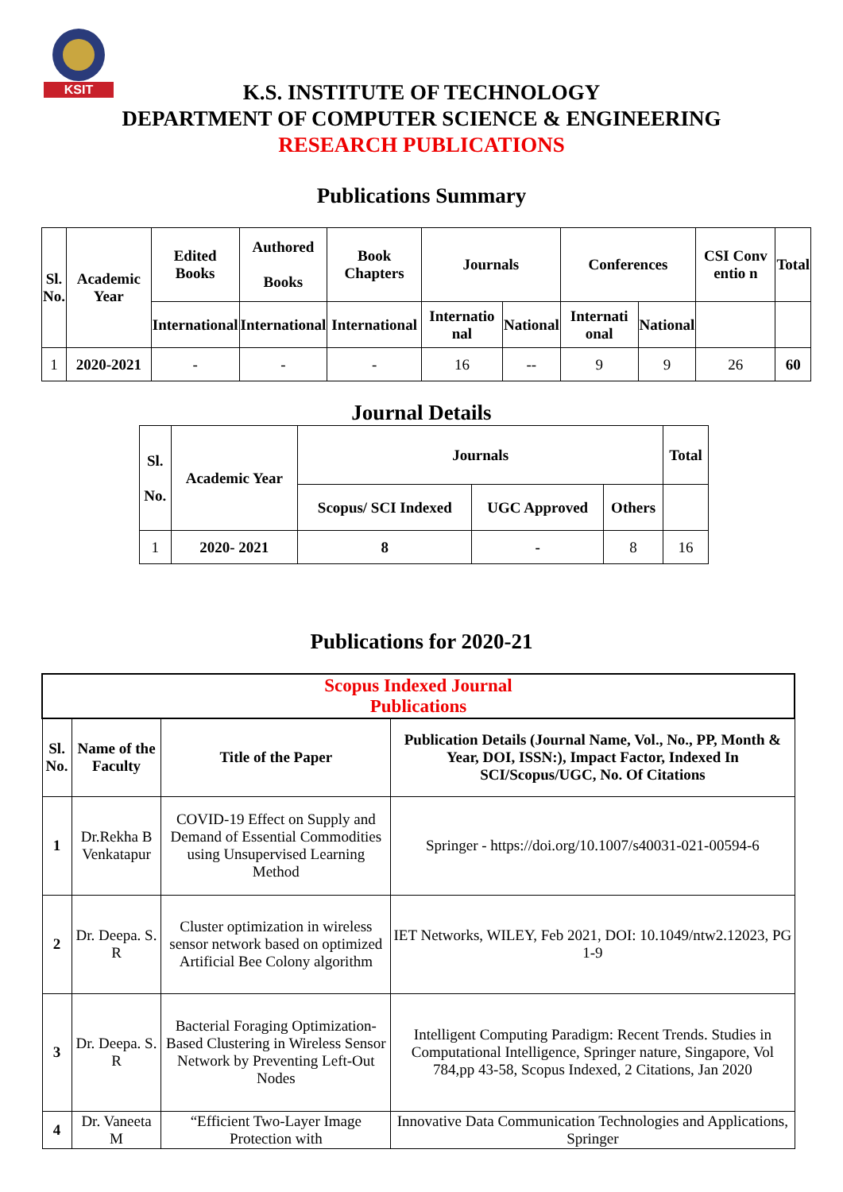KSIT
K.S. INSTITUTE OF TECHNOLOGY
DEPARTMENT OF COMPUTER SCIENCE & ENGINEERING
RESEARCH PUBLICATIONS
Publications Summary
| Sl. No. | Academic Year | Edited Books | Authored Books | Book Chapters | Journals | | Conferences | | CSI Conv entio n | Total |
| --- | --- | --- | --- | --- | --- | --- | --- | --- | --- | --- |
| | | International | International | International | Internatio nal | National | Internati onal | National | | |
| 1 | 2020-2021 | - | - | - | 16 | -- | 9 | 9 | 26 | 60 |
Journal Details
| Sl. No. | Academic Year | Journals | | | Total |
| --- | --- | --- | --- | --- | --- |
| | | Scopus/ SCI Indexed | UGC Approved | Others | |
| 1 | 2020- 2021 | 8 | - | 8 | 16 |
Publications for 2020-21
| Scopus Indexed Journal Publications | | | |
| --- | --- | --- | --- |
| Sl. No. | Name of the Faculty | Title of the Paper | Publication Details (Journal Name, Vol., No., PP, Month & Year, DOI, ISSN:), Impact Factor, Indexed In SCI/Scopus/UGC, No. Of Citations |
| 1 | Dr.Rekha B Venkatapur | COVID-19 Effect on Supply and Demand of Essential Commodities using Unsupervised Learning Method | Springer - https://doi.org/10.1007/s40031-021-00594-6 |
| 2 | Dr. Deepa. S. R | Cluster optimization in wireless sensor network based on optimized Artificial Bee Colony algorithm | IET Networks, WILEY, Feb 2021, DOI: 10.1049/ntw2.12023, PG 1-9 |
| 3 | Dr. Deepa. S. R | Bacterial Foraging Optimization-Based Clustering in Wireless Sensor Network by Preventing Left-Out Nodes | Intelligent Computing Paradigm: Recent Trends. Studies in Computational Intelligence, Springer nature, Singapore, Vol 784,pp 43-58, Scopus Indexed, 2 Citations, Jan 2020 |
| 4 | Dr. Vaneeta M | “Efficient Two-Layer Image Protection with | Innovative Data Communication Technologies and Applications, Springer |